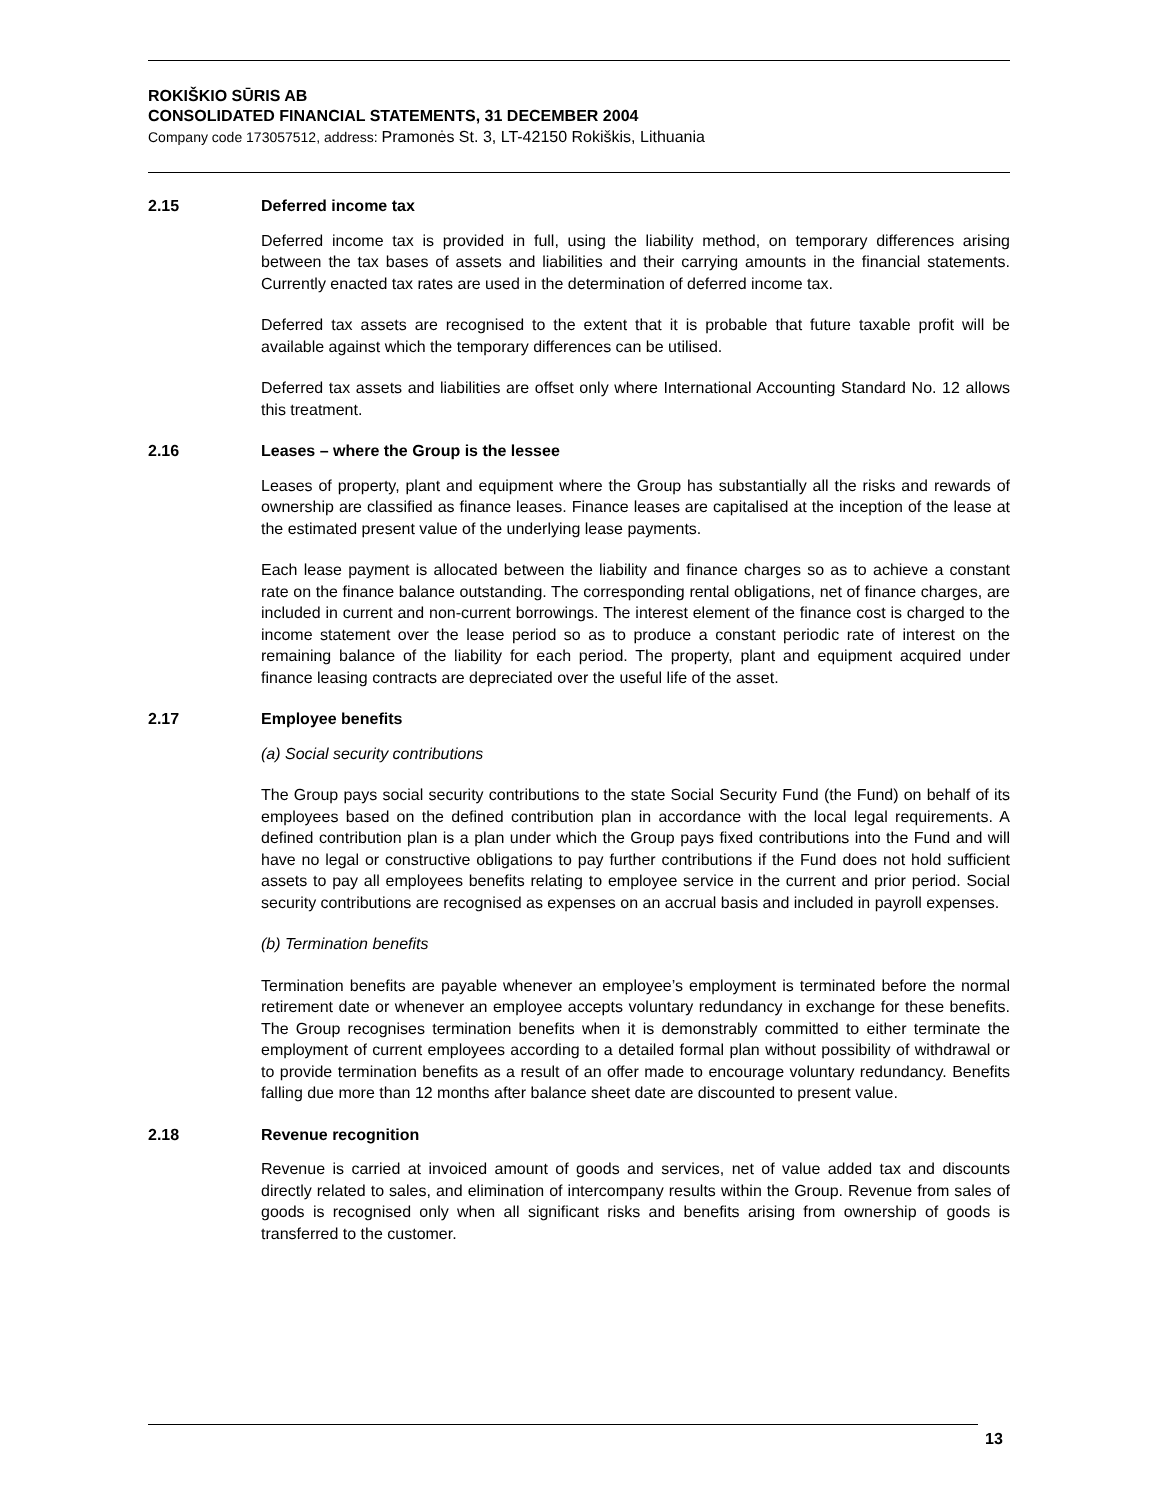ROKIŠKIO SŪRIS AB
CONSOLIDATED FINANCIAL STATEMENTS, 31 DECEMBER 2004
Company code 173057512, address: Pramonės St. 3, LT-42150 Rokiškis, Lithuania
2.15 Deferred income tax
Deferred income tax is provided in full, using the liability method, on temporary differences arising between the tax bases of assets and liabilities and their carrying amounts in the financial statements. Currently enacted tax rates are used in the determination of deferred income tax.
Deferred tax assets are recognised to the extent that it is probable that future taxable profit will be available against which the temporary differences can be utilised.
Deferred tax assets and liabilities are offset only where International Accounting Standard No. 12 allows this treatment.
2.16 Leases – where the Group is the lessee
Leases of property, plant and equipment where the Group has substantially all the risks and rewards of ownership are classified as finance leases. Finance leases are capitalised at the inception of the lease at the estimated present value of the underlying lease payments.
Each lease payment is allocated between the liability and finance charges so as to achieve a constant rate on the finance balance outstanding. The corresponding rental obligations, net of finance charges, are included in current and non-current borrowings. The interest element of the finance cost is charged to the income statement over the lease period so as to produce a constant periodic rate of interest on the remaining balance of the liability for each period. The property, plant and equipment acquired under finance leasing contracts are depreciated over the useful life of the asset.
2.17 Employee benefits
(a) Social security contributions
The Group pays social security contributions to the state Social Security Fund (the Fund) on behalf of its employees based on the defined contribution plan in accordance with the local legal requirements. A defined contribution plan is a plan under which the Group pays fixed contributions into the Fund and will have no legal or constructive obligations to pay further contributions if the Fund does not hold sufficient assets to pay all employees benefits relating to employee service in the current and prior period. Social security contributions are recognised as expenses on an accrual basis and included in payroll expenses.
(b) Termination benefits
Termination benefits are payable whenever an employee’s employment is terminated before the normal retirement date or whenever an employee accepts voluntary redundancy in exchange for these benefits. The Group recognises termination benefits when it is demonstrably committed to either terminate the employment of current employees according to a detailed formal plan without possibility of withdrawal or to provide termination benefits as a result of an offer made to encourage voluntary redundancy. Benefits falling due more than 12 months after balance sheet date are discounted to present value.
2.18 Revenue recognition
Revenue is carried at invoiced amount of goods and services, net of value added tax and discounts directly related to sales, and elimination of intercompany results within the Group. Revenue from sales of goods is recognised only when all significant risks and benefits arising from ownership of goods is transferred to the customer.
13